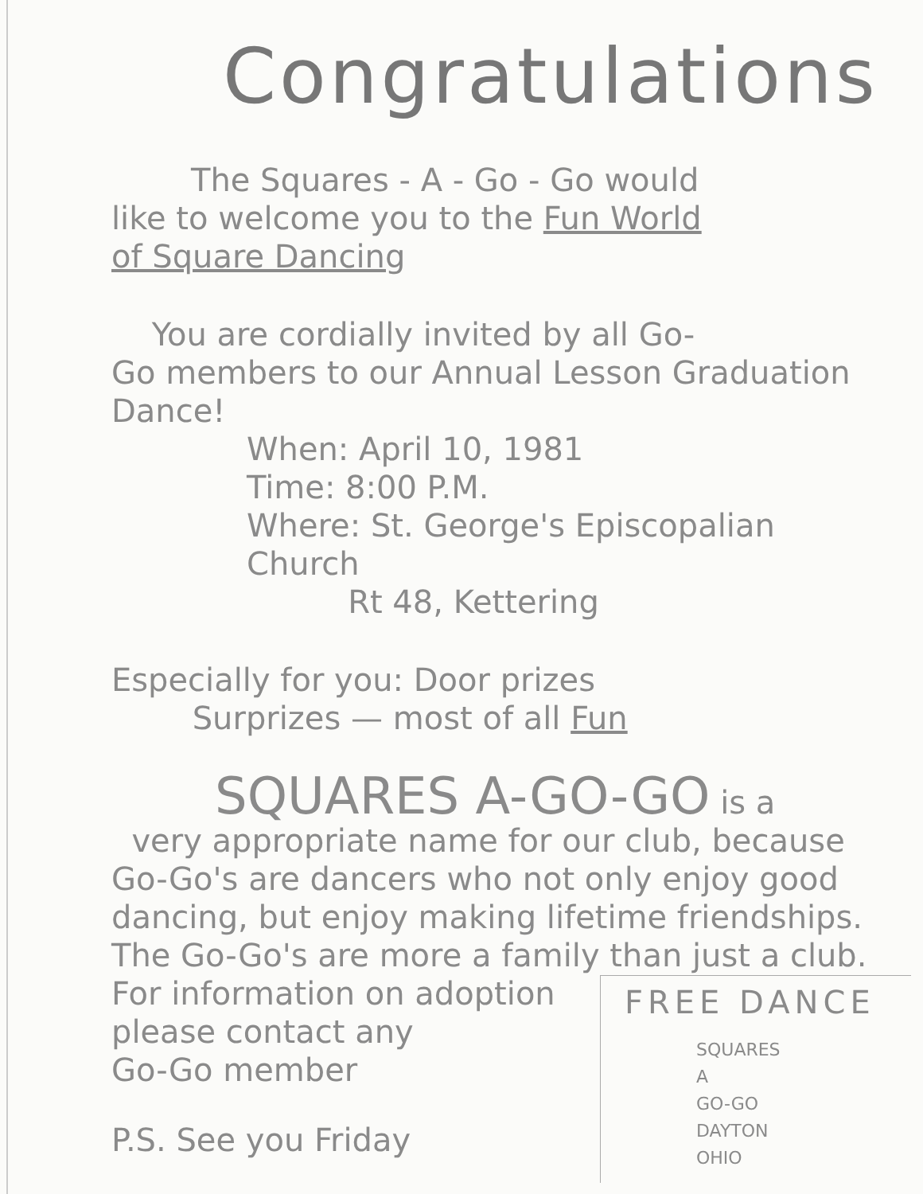Congratulations
The Squares - A - Go - Go would
like to welcome you to the Fun World
of Square Dancing
You are cordially invited by all Go-
Go members to our Annual Lesson Graduation
Dance!
When: April 10, 1981
Time: 8:00 P.M.
Where: St. George's Episcopalian Church
Rt 48, Kettering
Especially for you: Door prizes
Surprizes — most of all Fun
SQUARES A-GO-GO is a
very appropriate name for our club, because Go-Go's are dancers who not only enjoy good dancing, but enjoy making lifetime friendships. The Go-Go's are more a family than just a club.
For information on adoption
please contact any
Go-Go member
P.S. See you Friday
FREE DANCE
SQUARES
A
GO-GO
DAYTON
OHIO